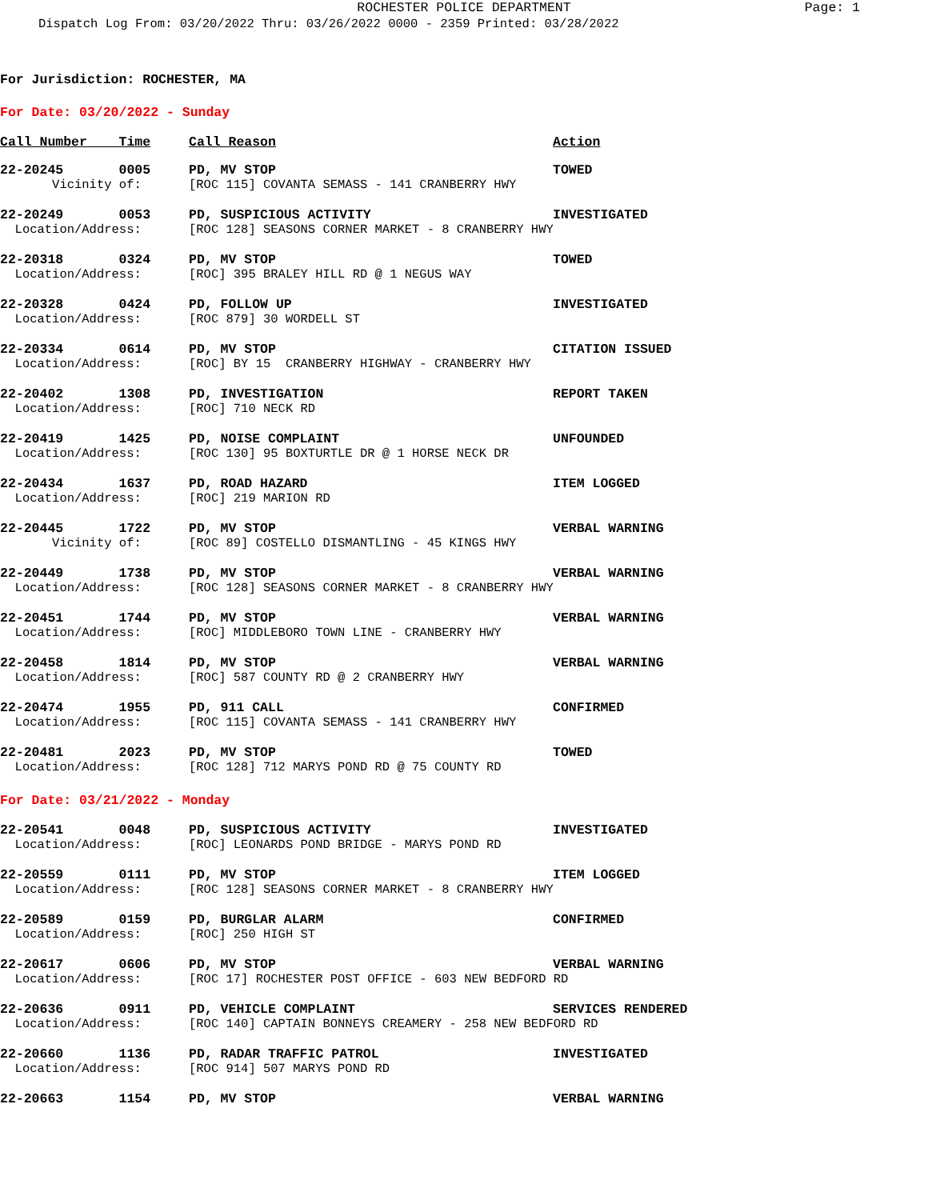ROCHESTER POLICE DEPARTMENT Page: 1
Dispatch Log From: 03/20/2022 Thru: 03/26/2022 0000 - 2359 Printed: 03/28/2022
For Jurisdiction: ROCHESTER, MA
For Date: 03/20/2022 - Sunday
| Call Number Time | Call Reason | Action |
| --- | --- | --- |
| 22-20245 0005 | PD, MV STOP | TOWED |
| Vicinity of: | [ROC 115] COVANTA SEMASS - 141 CRANBERRY HWY | |
| 22-20249 0053 | PD, SUSPICIOUS ACTIVITY | INVESTIGATED |
| Location/Address: | [ROC 128] SEASONS CORNER MARKET - 8 CRANBERRY HWY | |
| 22-20318 0324 | PD, MV STOP | TOWED |
| Location/Address: | [ROC] 395 BRALEY HILL RD @ 1 NEGUS WAY | |
| 22-20328 0424 | PD, FOLLOW UP | INVESTIGATED |
| Location/Address: | [ROC 879] 30 WORDELL ST | |
| 22-20334 0614 | PD, MV STOP | CITATION ISSUED |
| Location/Address: | [ROC] BY 15 CRANBERRY HIGHWAY - CRANBERRY HWY | |
| 22-20402 1308 | PD, INVESTIGATION | REPORT TAKEN |
| Location/Address: | [ROC] 710 NECK RD | |
| 22-20419 1425 | PD, NOISE COMPLAINT | UNFOUNDED |
| Location/Address: | [ROC 130] 95 BOXTURTLE DR @ 1 HORSE NECK DR | |
| 22-20434 1637 | PD, ROAD HAZARD | ITEM LOGGED |
| Location/Address: | [ROC] 219 MARION RD | |
| 22-20445 1722 | PD, MV STOP | VERBAL WARNING |
| Vicinity of: | [ROC 89] COSTELLO DISMANTLING - 45 KINGS HWY | |
| 22-20449 1738 | PD, MV STOP | VERBAL WARNING |
| Location/Address: | [ROC 128] SEASONS CORNER MARKET - 8 CRANBERRY HWY | |
| 22-20451 1744 | PD, MV STOP | VERBAL WARNING |
| Location/Address: | [ROC] MIDDLEBORO TOWN LINE - CRANBERRY HWY | |
| 22-20458 1814 | PD, MV STOP | VERBAL WARNING |
| Location/Address: | [ROC] 587 COUNTY RD @ 2 CRANBERRY HWY | |
| 22-20474 1955 | PD, 911 CALL | CONFIRMED |
| Location/Address: | [ROC 115] COVANTA SEMASS - 141 CRANBERRY HWY | |
| 22-20481 2023 | PD, MV STOP | TOWED |
| Location/Address: | [ROC 128] 712 MARYS POND RD @ 75 COUNTY RD | |
For Date: 03/21/2022 - Monday
| 22-20541 0048 | PD, SUSPICIOUS ACTIVITY | INVESTIGATED |
| Location/Address: | [ROC] LEONARDS POND BRIDGE - MARYS POND RD | |
| 22-20559 0111 | PD, MV STOP | ITEM LOGGED |
| Location/Address: | [ROC 128] SEASONS CORNER MARKET - 8 CRANBERRY HWY | |
| 22-20589 0159 | PD, BURGLAR ALARM | CONFIRMED |
| Location/Address: | [ROC] 250 HIGH ST | |
| 22-20617 0606 | PD, MV STOP | VERBAL WARNING |
| Location/Address: | [ROC 17] ROCHESTER POST OFFICE - 603 NEW BEDFORD RD | |
| 22-20636 0911 | PD, VEHICLE COMPLAINT | SERVICES RENDERED |
| Location/Address: | [ROC 140] CAPTAIN BONNEYS CREAMERY - 258 NEW BEDFORD RD | |
| 22-20660 1136 | PD, RADAR TRAFFIC PATROL | INVESTIGATED |
| Location/Address: | [ROC 914] 507 MARYS POND RD | |
| 22-20663 1154 | PD, MV STOP | VERBAL WARNING |